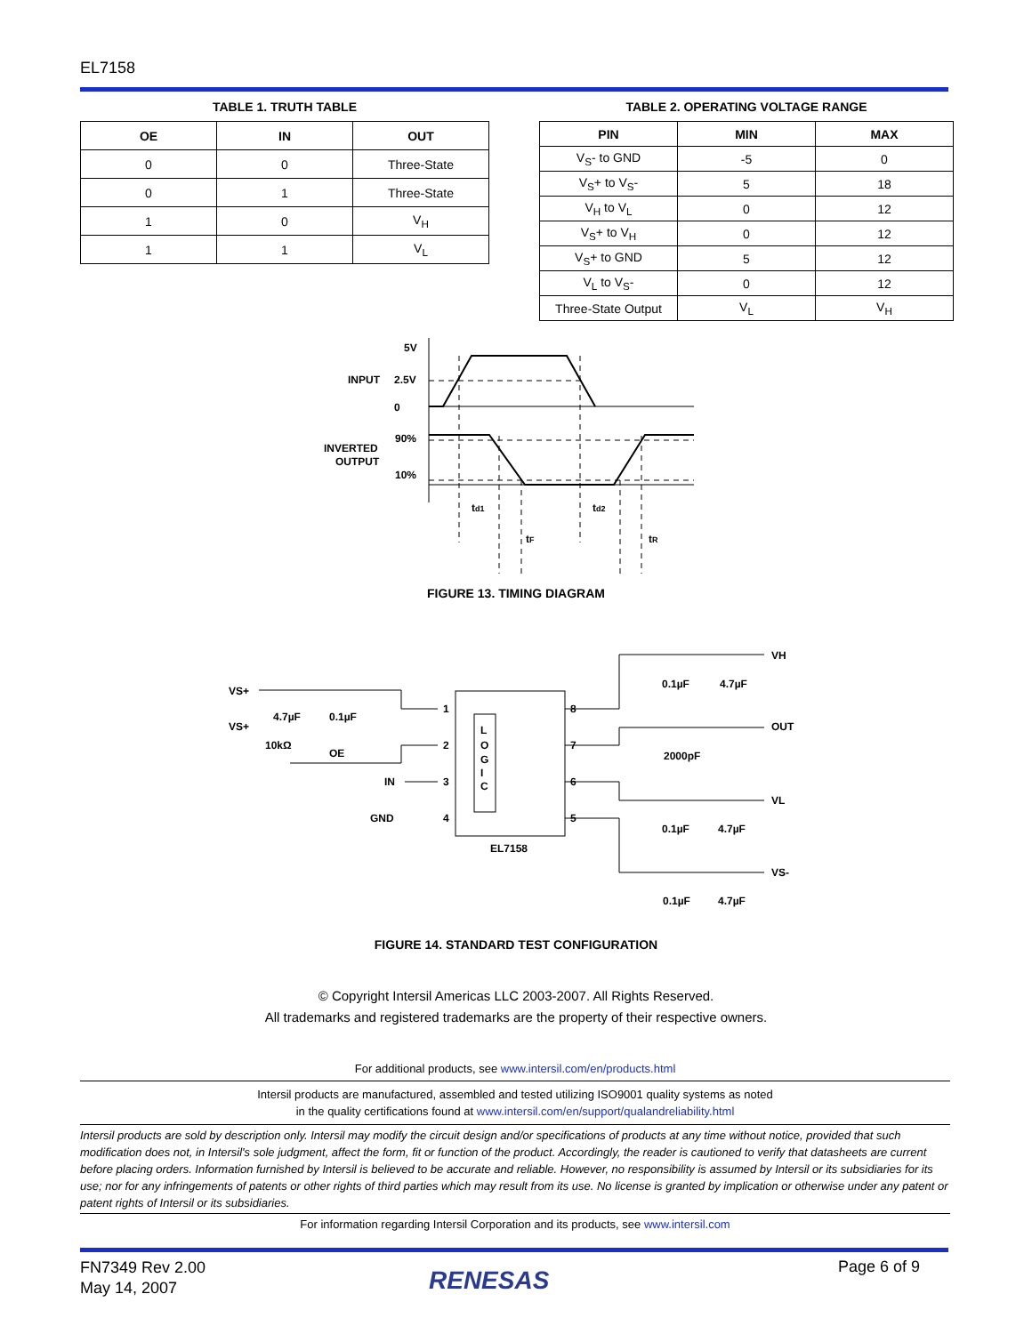EL7158
TABLE 1. TRUTH TABLE
| OE | IN | OUT |
| --- | --- | --- |
| 0 | 0 | Three-State |
| 0 | 1 | Three-State |
| 1 | 0 | V<sub>H</sub> |
| 1 | 1 | V<sub>L</sub> |
TABLE 2. OPERATING VOLTAGE RANGE
| PIN | MIN | MAX |
| --- | --- | --- |
| V<sub>S</sub>- to GND | -5 | 0 |
| V<sub>S</sub>+ to V<sub>S</sub>- | 5 | 18 |
| V<sub>H</sub> to V<sub>L</sub> | 0 | 12 |
| V<sub>S</sub>+ to V<sub>H</sub> | 0 | 12 |
| V<sub>S</sub>+ to GND | 5 | 12 |
| V<sub>L</sub> to V<sub>S</sub>- | 0 | 12 |
| Three-State Output | V<sub>L</sub> | V<sub>H</sub> |
5V
INPUT
2.5V
0
INVERTED
OUTPUT
90%
10%
td1
td2
tF
tR
FIGURE 13. TIMING DIAGRAM
L
O
G
I
C
EL7158
VS+
VS+
4.7µF
0.1µF
10kΩ
OE
IN
GND
1
2
3
4
8
7
6
5
VH
0.1µF
4.7µF
OUT
2000pF
VL
0.1µF
4.7µF
VS-
0.1µF
4.7µF
FIGURE 14. STANDARD TEST CONFIGURATION
© Copyright Intersil Americas LLC 2003-2007. All Rights Reserved.
All trademarks and registered trademarks are the property of their respective owners.
For additional products, see www.intersil.com/en/products.html
Intersil products are manufactured, assembled and tested utilizing ISO9001 quality systems as noted
in the quality certifications found at www.intersil.com/en/support/qualandreliability.html
Intersil products are sold by description only. Intersil may modify the circuit design and/or specifications of products at any time without notice, provided that such modification does not, in Intersil's sole judgment, affect the form, fit or function of the product. Accordingly, the reader is cautioned to verify that datasheets are current before placing orders. Information furnished by Intersil is believed to be accurate and reliable. However, no responsibility is assumed by Intersil or its subsidiaries for its use; nor for any infringements of patents or other rights of third parties which may result from its use. No license is granted by implication or otherwise under any patent or patent rights of Intersil or its subsidiaries.
For information regarding Intersil Corporation and its products, see www.intersil.com
FN7349 Rev 2.00
May 14, 2007
RENESAS Page 6 of 9